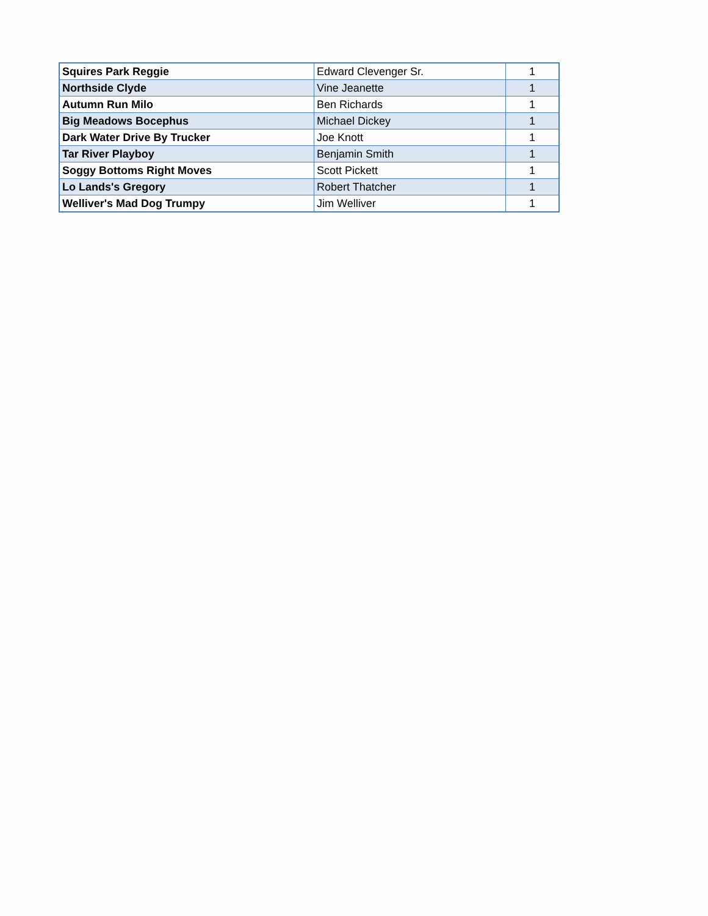| Squires Park Reggie | Edward Clevenger Sr. | 1 |
| Northside Clyde | Vine Jeanette | 1 |
| Autumn Run Milo | Ben Richards | 1 |
| Big Meadows Bocephus | Michael Dickey | 1 |
| Dark Water Drive By Trucker | Joe Knott | 1 |
| Tar River Playboy | Benjamin Smith | 1 |
| Soggy Bottoms Right Moves | Scott Pickett | 1 |
| Lo Lands's Gregory | Robert Thatcher | 1 |
| Welliver's Mad Dog Trumpy | Jim Welliver | 1 |